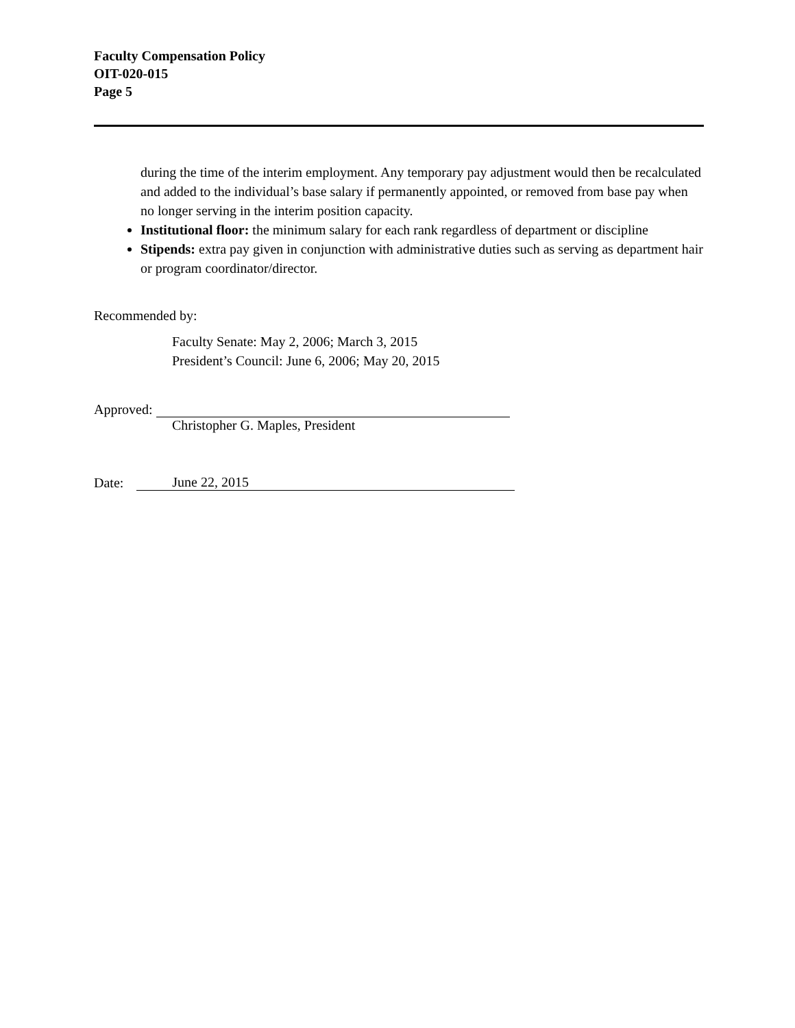Faculty Compensation Policy
OIT-020-015
Page 5
during the time of the interim employment. Any temporary pay adjustment would then be recalculated and added to the individual’s base salary if permanently appointed, or removed from base pay when no longer serving in the interim position capacity.
Institutional floor: the minimum salary for each rank regardless of department or discipline
Stipends: extra pay given in conjunction with administrative duties such as serving as department hair or program coordinator/director.
Recommended by:
Faculty Senate: May 2, 2006; March 3, 2015
President’s Council: June 6, 2006; May 20, 2015
Approved:
Christopher G. Maples, President
Date: June 22, 2015